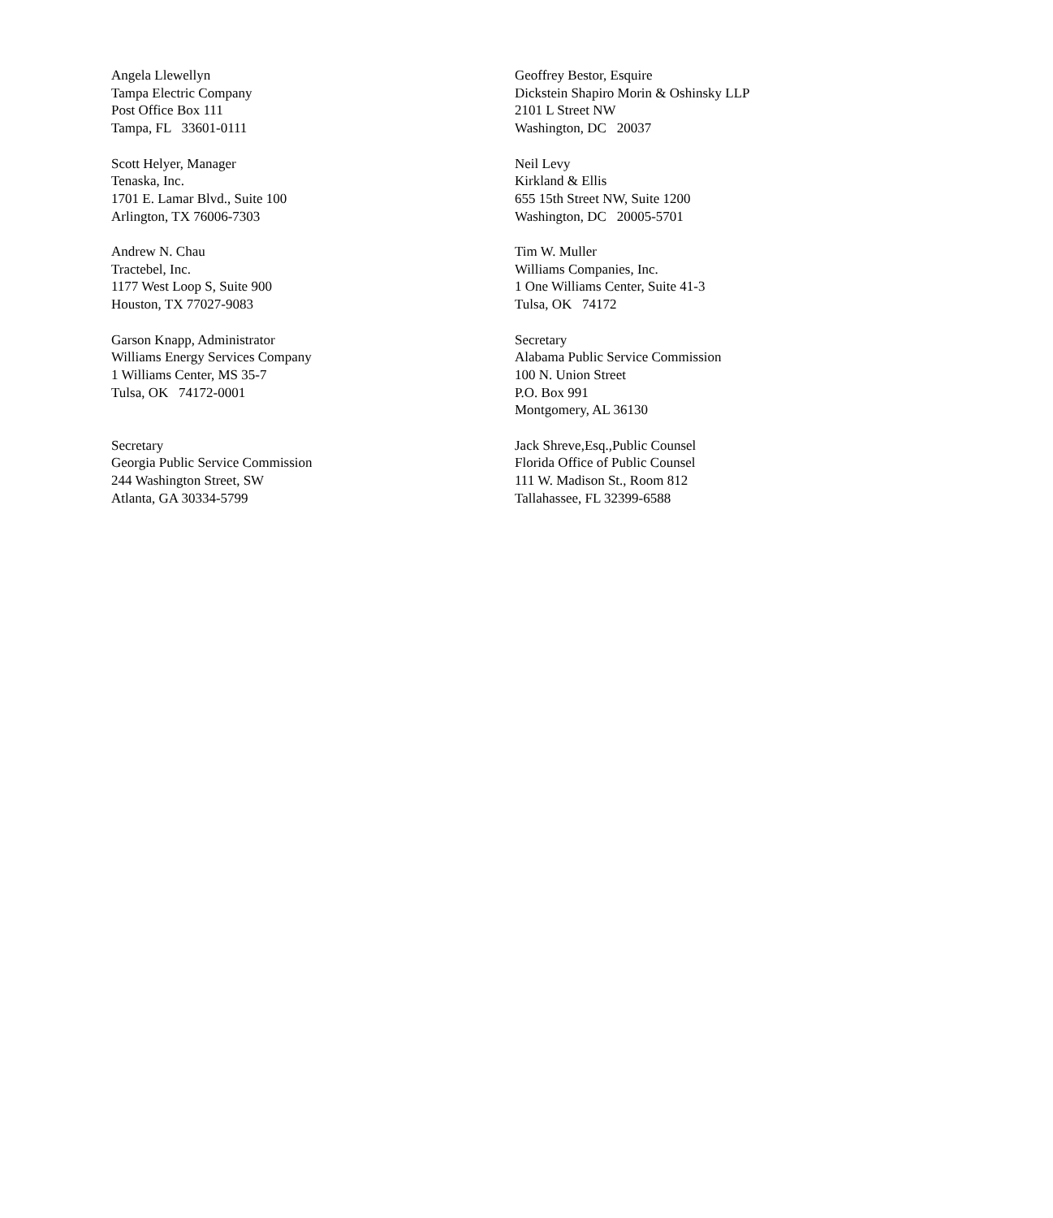Angela Llewellyn
Tampa Electric Company
Post Office Box 111
Tampa, FL 33601-0111
Geoffrey Bestor, Esquire
Dickstein Shapiro Morin & Oshinsky LLP
2101 L Street NW
Washington, DC 20037
Scott Helyer, Manager
Tenaska, Inc.
1701 E. Lamar Blvd., Suite 100
Arlington, TX 76006-7303
Neil Levy
Kirkland & Ellis
655 15th Street NW, Suite 1200
Washington, DC 20005-5701
Andrew N. Chau
Tractebel, Inc.
1177 West Loop S, Suite 900
Houston, TX 77027-9083
Tim W. Muller
Williams Companies, Inc.
1 One Williams Center, Suite 41-3
Tulsa, OK 74172
Garson Knapp, Administrator
Williams Energy Services Company
1 Williams Center, MS 35-7
Tulsa, OK 74172-0001
Secretary
Alabama Public Service Commission
100 N. Union Street
P.O. Box 991
Montgomery, AL 36130
Secretary
Georgia Public Service Commission
244 Washington Street, SW
Atlanta, GA 30334-5799
Jack Shreve,Esq.,Public Counsel
Florida Office of Public Counsel
111 W. Madison St., Room 812
Tallahassee, FL 32399-6588